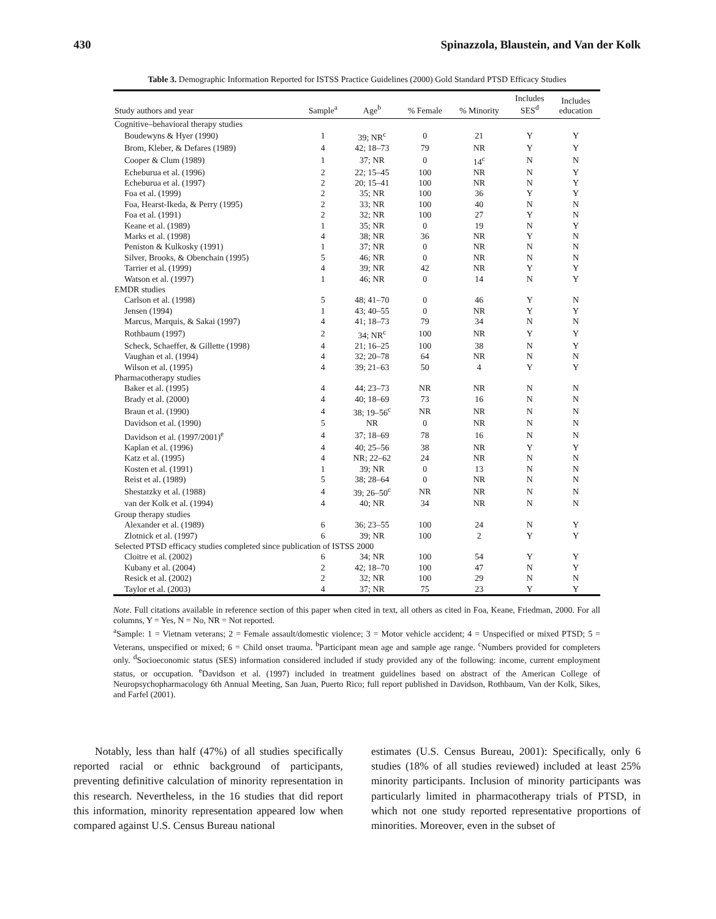430 Spinazzola, Blaustein, and Van der Kolk
Table 3. Demographic Information Reported for ISTSS Practice Guidelines (2000) Gold Standard PTSD Efficacy Studies
| Study authors and year | Sample<sup>a</sup> | Age<sup>b</sup> | % Female | % Minority | Includes SES<sup>d</sup> | Includes education |
| --- | --- | --- | --- | --- | --- | --- |
| Cognitive–behavioral therapy studies | | | | | | |
| Boudewyns & Hyer (1990) | 1 | 39; NR<sup>c</sup> | 0 | 21 | Y | Y |
| Brom, Kleber, & Defares (1989) | 4 | 42; 18–73 | 79 | NR | Y | Y |
| Cooper & Clum (1989) | 1 | 37; NR | 0 | 14<sup>c</sup> | N | N |
| Echeburua et al. (1996) | 2 | 22; 15–45 | 100 | NR | N | Y |
| Echeburua et al. (1997) | 2 | 20; 15–41 | 100 | NR | N | Y |
| Foa et al. (1999) | 2 | 35; NR | 100 | 36 | Y | Y |
| Foa, Hearst-Ikeda, & Perry (1995) | 2 | 33; NR | 100 | 40 | N | N |
| Foa et al. (1991) | 2 | 32; NR | 100 | 27 | Y | N |
| Keane et al. (1989) | 1 | 35; NR | 0 | 19 | N | Y |
| Marks et al. (1998) | 4 | 38; NR | 36 | NR | Y | N |
| Peniston & Kulkosky (1991) | 1 | 37; NR | 0 | NR | N | N |
| Silver, Brooks, & Obenchain (1995) | 5 | 46; NR | 0 | NR | N | N |
| Tarrier et al. (1999) | 4 | 39; NR | 42 | NR | Y | Y |
| Watson et al. (1997) | 1 | 46; NR | 0 | 14 | N | Y |
| EMDR studies | | | | | | |
| Carlson et al. (1998) | 5 | 48; 41–70 | 0 | 46 | Y | N |
| Jensen (1994) | 1 | 43; 40–55 | 0 | NR | Y | Y |
| Marcus, Marquis, & Sakai (1997) | 4 | 41; 18–73 | 79 | 34 | N | N |
| Rothbaum (1997) | 2 | 34; NR<sup>c</sup> | 100 | NR | Y | Y |
| Scheck, Schaeffer, & Gillette (1998) | 4 | 21; 16–25 | 100 | 38 | N | Y |
| Vaughan et al. (1994) | 4 | 32; 20–78 | 64 | NR | N | N |
| Wilson et al. (1995) | 4 | 39; 21–63 | 50 | 4 | Y | Y |
| Pharmacotherapy studies | | | | | | |
| Baker et al. (1995) | 4 | 44; 23–73 | NR | NR | N | N |
| Brady et al. (2000) | 4 | 40; 18–69 | 73 | 16 | N | N |
| Braun et al. (1990) | 4 | 38; 19–56<sup>c</sup> | NR | NR | N | N |
| Davidson et al. (1990) | 5 | NR | 0 | NR | N | N |
| Davidson et al. (1997/2001)<sup>e</sup> | 4 | 37; 18–69 | 78 | 16 | N | N |
| Kaplan et al. (1996) | 4 | 40; 25–56 | 38 | NR | Y | Y |
| Katz et al. (1995) | 4 | NR; 22–62 | 24 | NR | N | N |
| Kosten et al. (1991) | 1 | 39; NR | 0 | 13 | N | N |
| Reist et al. (1989) | 5 | 38; 28–64 | 0 | NR | N | N |
| Shestatzky et al. (1988) | 4 | 39; 26–50<sup>c</sup> | NR | NR | N | N |
| van der Kolk et al. (1994) | 4 | 40; NR | 34 | NR | N | N |
| Group therapy studies | | | | | | |
| Alexander et al. (1989) | 6 | 36; 23–55 | 100 | 24 | N | Y |
| Zlotnick et al. (1997) | 6 | 39; NR | 100 | 2 | Y | Y |
| Selected PTSD efficacy studies completed since publication of ISTSS 2000 | | | | | | |
| Cloitre et al. (2002) | 6 | 34; NR | 100 | 54 | Y | Y |
| Kubany et al. (2004) | 2 | 42; 18–70 | 100 | 47 | N | Y |
| Resick et al. (2002) | 2 | 32; NR | 100 | 29 | N | N |
| Taylor et al. (2003) | 4 | 37; NR | 75 | 23 | Y | Y |
Note. Full citations available in reference section of this paper when cited in text, all others as cited in Foa, Keane, Friedman, 2000. For all columns, Y = Yes, N = No, NR = Not reported.
<sup>a</sup> Sample: 1 = Vietnam veterans; 2 = Female assault/domestic violence; 3 = Motor vehicle accident; 4 = Unspecified or mixed PTSD; 5 = Veterans, unspecified or mixed; 6 = Child onset trauma. <sup>b</sup>Participant mean age and sample age range. <sup>c</sup>Numbers provided for completers only. <sup>d</sup>Socioeconomic status (SES) information considered included if study provided any of the following: income, current employment status, or occupation. <sup>e</sup>Davidson et al. (1997) included in treatment guidelines based on abstract of the American College of Neuropsychopharmacology 6th Annual Meeting, San Juan, Puerto Rico; full report published in Davidson, Rothbaum, Van der Kolk, Sikes, and Farfel (2001).
  Notably, less than half (47%) of all studies specifically reported racial or ethnic background of participants, preventing definitive calculation of minority representation in this research. Nevertheless, in the 16 studies that did report this information, minority representation appeared low when compared against U.S. Census Bureau national
estimates (U.S. Census Bureau, 2001): Specifically, only 6 studies (18% of all studies reviewed) included at least 25% minority participants. Inclusion of minority participants was particularly limited in pharmacotherapy trials of PTSD, in which not one study reported representative proportions of minorities. Moreover, even in the subset of